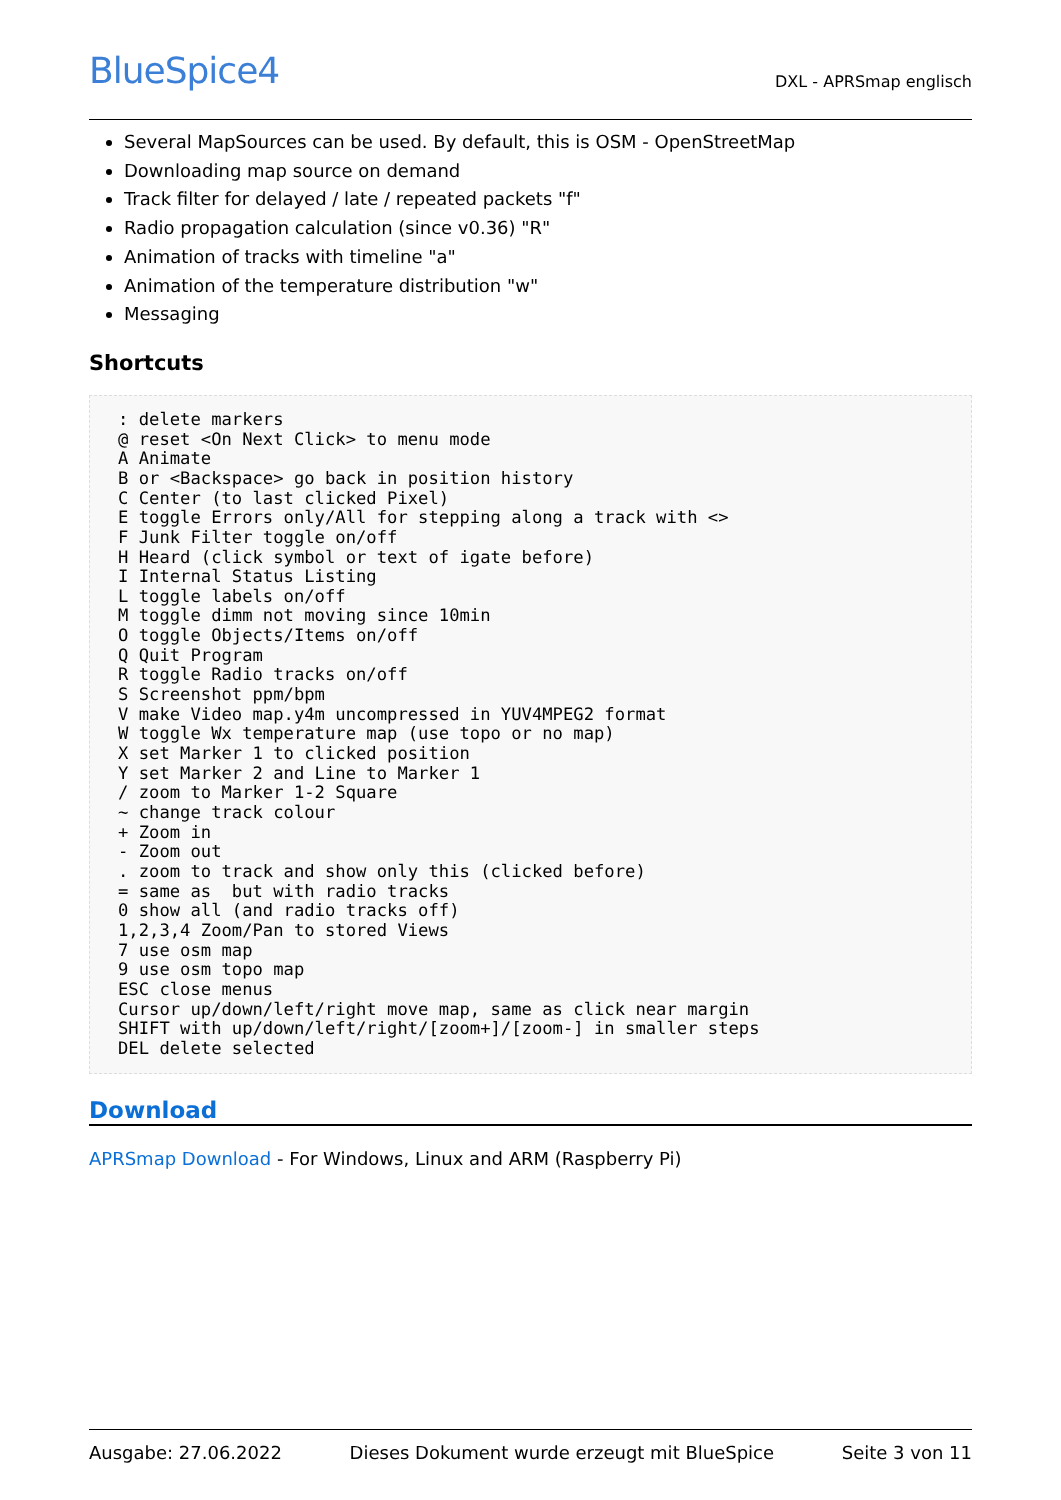BlueSpice4 DXL - APRSmap englisch
Several MapSources can be used. By default, this is OSM - OpenStreetMap
Downloading map source on demand
Track filter for delayed / late / repeated packets "f"
Radio propagation calculation (since v0.36) "R"
Animation of tracks with timeline "a"
Animation of the temperature distribution "w"
Messaging
Shortcuts
: delete markers
@ reset <On Next Click> to menu mode
A Animate
B or <Backspace> go back in position history
C Center (to last clicked Pixel)
E toggle Errors only/All for stepping along a track with <>
F Junk Filter toggle on/off
H Heard (click symbol or text of igate before)
I Internal Status Listing
L toggle labels on/off
M toggle dimm not moving since 10min
O toggle Objects/Items on/off
Q Quit Program
R toggle Radio tracks on/off
S Screenshot ppm/bpm
V make Video map.y4m uncompressed in YUV4MPEG2 format
W toggle Wx temperature map (use topo or no map)
X set Marker 1 to clicked position
Y set Marker 2 and Line to Marker 1
/ zoom to Marker 1-2 Square
~ change track colour
+ Zoom in
- Zoom out
. zoom to track and show only this (clicked before)
= same as  but with radio tracks
0 show all (and radio tracks off)
1,2,3,4 Zoom/Pan to stored Views
7 use osm map
9 use osm topo map
ESC close menus
Cursor up/down/left/right move map, same as click near margin
SHIFT with up/down/left/right/[zoom+]/[zoom-] in smaller steps
DEL delete selected
Download
APRSmap Download - For Windows, Linux and ARM (Raspberry Pi)
Ausgabe: 27.06.2022 Dieses Dokument wurde erzeugt mit BlueSpice Seite 3 von 11